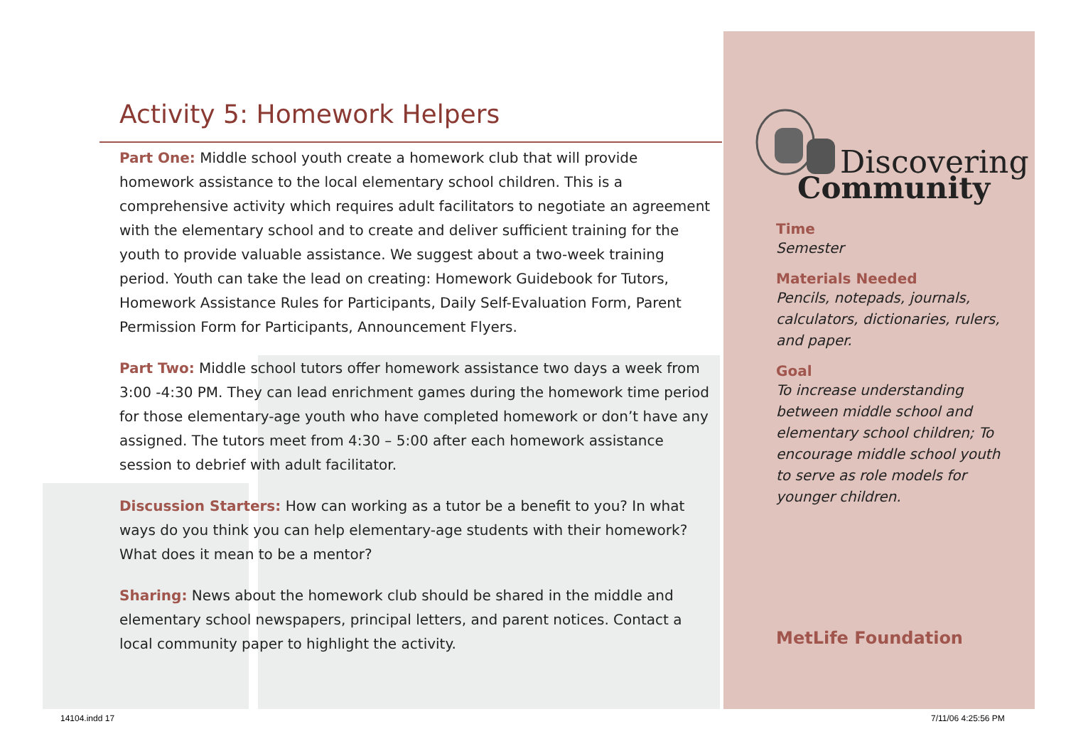Activity 5: Homework Helpers
Part One: Middle school youth create a homework club that will provide homework assistance to the local elementary school children. This is a comprehensive activity which requires adult facilitators to negotiate an agreement with the elementary school and to create and deliver sufficient training for the youth to provide valuable assistance. We suggest about a two-week training period. Youth can take the lead on creating: Homework Guidebook for Tutors, Homework Assistance Rules for Participants, Daily Self-Evaluation Form, Parent Permission Form for Participants, Announcement Flyers.
Part Two: Middle school tutors offer homework assistance two days a week from 3:00 -4:30 PM. They can lead enrichment games during the homework time period for those elementary-age youth who have completed homework or don’t have any assigned. The tutors meet from 4:30 – 5:00 after each homework assistance session to debrief with adult facilitator.
Discussion Starters: How can working as a tutor be a benefit to you? In what ways do you think you can help elementary-age students with their homework? What does it mean to be a mentor?
Sharing: News about the homework club should be shared in the middle and elementary school newspapers, principal letters, and parent notices. Contact a local community paper to highlight the activity.
Discovering
Community
Time
Semester
Materials Needed
Pencils, notepads, journals, calculators, dictionaries, rulers, and paper.
Goal
To increase understanding between middle school and elementary school children; To encourage middle school youth to serve as role models for younger children.
MetLife Foundation
14104.indd 17 7/11/06 4:25:56 PM